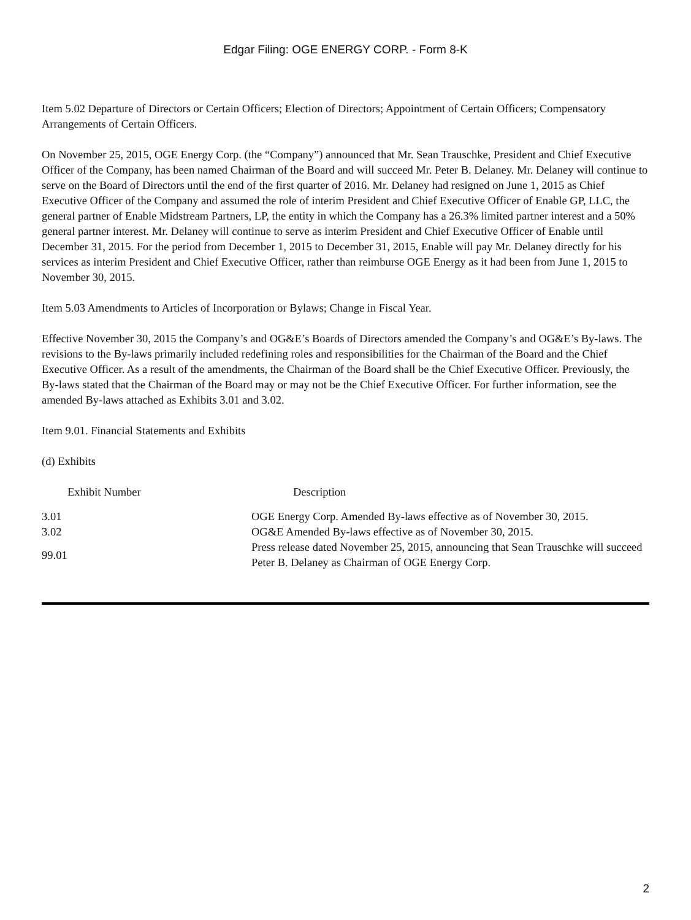Edgar Filing: OGE ENERGY CORP. - Form 8-K
Item 5.02 Departure of Directors or Certain Officers; Election of Directors; Appointment of Certain Officers; Compensatory Arrangements of Certain Officers.
On November 25, 2015, OGE Energy Corp. (the “Company”) announced that Mr. Sean Trauschke, President and Chief Executive Officer of the Company, has been named Chairman of the Board and will succeed Mr. Peter B. Delaney. Mr. Delaney will continue to serve on the Board of Directors until the end of the first quarter of 2016. Mr. Delaney had resigned on June 1, 2015 as Chief Executive Officer of the Company and assumed the role of interim President and Chief Executive Officer of Enable GP, LLC, the general partner of Enable Midstream Partners, LP, the entity in which the Company has a 26.3% limited partner interest and a 50% general partner interest. Mr. Delaney will continue to serve as interim President and Chief Executive Officer of Enable until December 31, 2015. For the period from December 1, 2015 to December 31, 2015, Enable will pay Mr. Delaney directly for his services as interim President and Chief Executive Officer, rather than reimburse OGE Energy as it had been from June 1, 2015 to November 30, 2015.
Item 5.03 Amendments to Articles of Incorporation or Bylaws; Change in Fiscal Year.
Effective November 30, 2015 the Company’s and OG&E’s Boards of Directors amended the Company’s and OG&E’s By-laws. The revisions to the By-laws primarily included redefining roles and responsibilities for the Chairman of the Board and the Chief Executive Officer. As a result of the amendments, the Chairman of the Board shall be the Chief Executive Officer. Previously, the By-laws stated that the Chairman of the Board may or may not be the Chief Executive Officer. For further information, see the amended By-laws attached as Exhibits 3.01 and 3.02.
Item 9.01. Financial Statements and Exhibits
(d) Exhibits
| Exhibit Number | Description |
| --- | --- |
| 3.01 | OGE Energy Corp. Amended By-laws effective as of November 30, 2015. |
| 3.02 | OG&E Amended By-laws effective as of November 30, 2015. |
| 99.01 | Press release dated November 25, 2015, announcing that Sean Trauschke will succeed Peter B. Delaney as Chairman of OGE Energy Corp. |
2